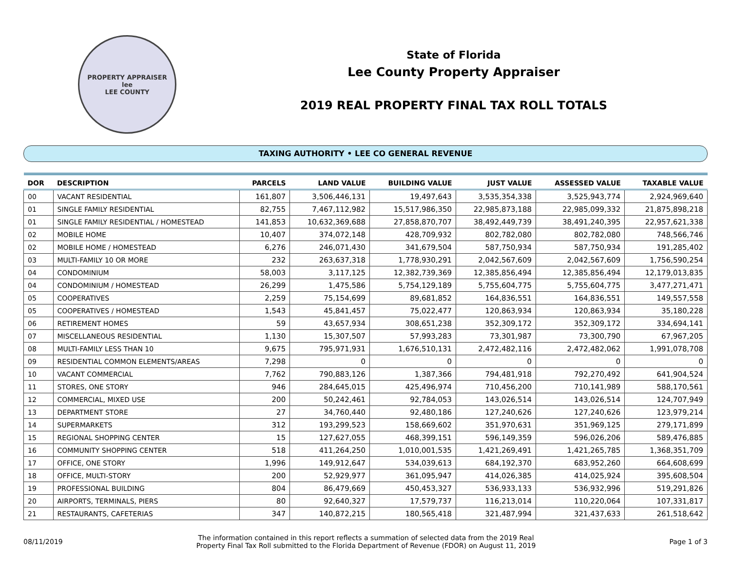PROPERTY APPRAISER
lee
LEE COUNTY
State of Florida
Lee County Property Appraiser
2019 REAL PROPERTY FINAL TAX ROLL TOTALS
TAXING AUTHORITY • LEE CO GENERAL REVENUE
| DOR | DESCRIPTION | PARCELS | LAND VALUE | BUILDING VALUE | JUST VALUE | ASSESSED VALUE | TAXABLE VALUE |
| --- | --- | --- | --- | --- | --- | --- | --- |
| 00 | VACANT RESIDENTIAL | 161,807 | 3,506,446,131 | 19,497,643 | 3,535,354,338 | 3,525,943,774 | 2,924,969,640 |
| 01 | SINGLE FAMILY RESIDENTIAL | 82,755 | 7,467,112,982 | 15,517,986,350 | 22,985,873,188 | 22,985,099,332 | 21,875,898,218 |
| 01 | SINGLE FAMILY RESIDENTIAL / HOMESTEAD | 141,853 | 10,632,369,688 | 27,858,870,707 | 38,492,449,739 | 38,491,240,395 | 22,957,621,338 |
| 02 | MOBILE HOME | 10,407 | 374,072,148 | 428,709,932 | 802,782,080 | 802,782,080 | 748,566,746 |
| 02 | MOBILE HOME / HOMESTEAD | 6,276 | 246,071,430 | 341,679,504 | 587,750,934 | 587,750,934 | 191,285,402 |
| 03 | MULTI-FAMILY 10 OR MORE | 232 | 263,637,318 | 1,778,930,291 | 2,042,567,609 | 2,042,567,609 | 1,756,590,254 |
| 04 | CONDOMINIUM | 58,003 | 3,117,125 | 12,382,739,369 | 12,385,856,494 | 12,385,856,494 | 12,179,013,835 |
| 04 | CONDOMINIUM / HOMESTEAD | 26,299 | 1,475,586 | 5,754,129,189 | 5,755,604,775 | 5,755,604,775 | 3,477,271,471 |
| 05 | COOPERATIVES | 2,259 | 75,154,699 | 89,681,852 | 164,836,551 | 164,836,551 | 149,557,558 |
| 05 | COOPERATIVES / HOMESTEAD | 1,543 | 45,841,457 | 75,022,477 | 120,863,934 | 120,863,934 | 35,180,228 |
| 06 | RETIREMENT HOMES | 59 | 43,657,934 | 308,651,238 | 352,309,172 | 352,309,172 | 334,694,141 |
| 07 | MISCELLANEOUS RESIDENTIAL | 1,130 | 15,307,507 | 57,993,283 | 73,301,987 | 73,300,790 | 67,967,205 |
| 08 | MULTI-FAMILY LESS THAN 10 | 9,675 | 795,971,931 | 1,676,510,131 | 2,472,482,116 | 2,472,482,062 | 1,991,078,708 |
| 09 | RESIDENTIAL COMMON ELEMENTS/AREAS | 7,298 | 0 | 0 | 0 | 0 | 0 |
| 10 | VACANT COMMERCIAL | 7,762 | 790,883,126 | 1,387,366 | 794,481,918 | 792,270,492 | 641,904,524 |
| 11 | STORES, ONE STORY | 946 | 284,645,015 | 425,496,974 | 710,456,200 | 710,141,989 | 588,170,561 |
| 12 | COMMERCIAL, MIXED USE | 200 | 50,242,461 | 92,784,053 | 143,026,514 | 143,026,514 | 124,707,949 |
| 13 | DEPARTMENT STORE | 27 | 34,760,440 | 92,480,186 | 127,240,626 | 127,240,626 | 123,979,214 |
| 14 | SUPERMARKETS | 312 | 193,299,523 | 158,669,602 | 351,970,631 | 351,969,125 | 279,171,899 |
| 15 | REGIONAL SHOPPING CENTER | 15 | 127,627,055 | 468,399,151 | 596,149,359 | 596,026,206 | 589,476,885 |
| 16 | COMMUNITY SHOPPING CENTER | 518 | 411,264,250 | 1,010,001,535 | 1,421,269,491 | 1,421,265,785 | 1,368,351,709 |
| 17 | OFFICE, ONE STORY | 1,996 | 149,912,647 | 534,039,613 | 684,192,370 | 683,952,260 | 664,608,699 |
| 18 | OFFICE, MULTI-STORY | 200 | 52,929,977 | 361,095,947 | 414,026,385 | 414,025,924 | 395,608,504 |
| 19 | PROFESSIONAL BUILDING | 804 | 86,479,669 | 450,453,327 | 536,933,133 | 536,932,996 | 519,291,826 |
| 20 | AIRPORTS, TERMINALS, PIERS | 80 | 92,640,327 | 17,579,737 | 116,213,014 | 110,220,064 | 107,331,817 |
| 21 | RESTAURANTS, CAFETERIAS | 347 | 140,872,215 | 180,565,418 | 321,487,994 | 321,437,633 | 261,518,642 |
08/11/2019
The information contained in this report reflects a summation of selected data from the 2019 Real
Property Final Tax Roll submitted to the Florida Department of Revenue (FDOR) on August 11, 2019
Page 1 of 3